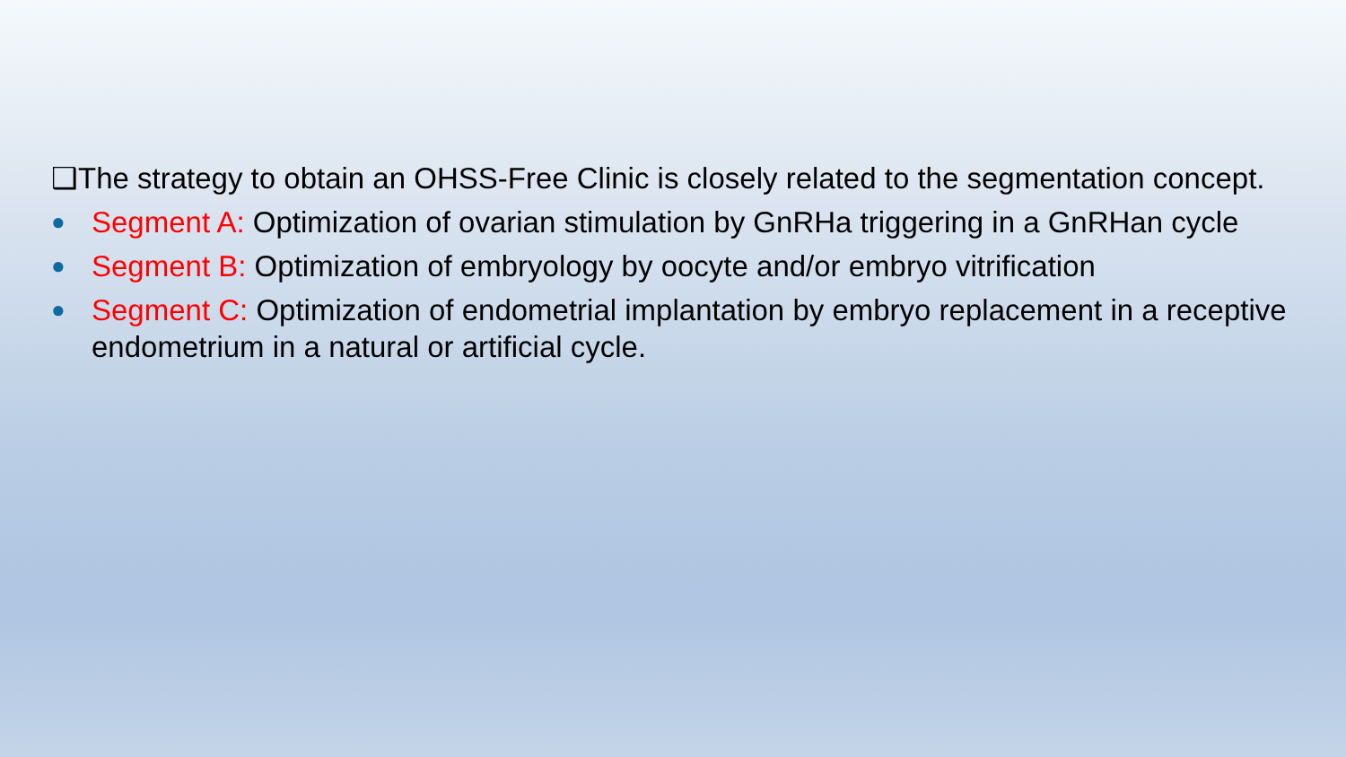❑The strategy to obtain an OHSS-Free Clinic is closely related to the segmentation concept.
● Segment A: Optimization of ovarian stimulation by GnRHa triggering in a GnRHan cycle
● Segment B: Optimization of embryology by oocyte and/or embryo vitrification
● Segment C: Optimization of endometrial implantation by embryo replacement in a receptive endometrium in a natural or artificial cycle.